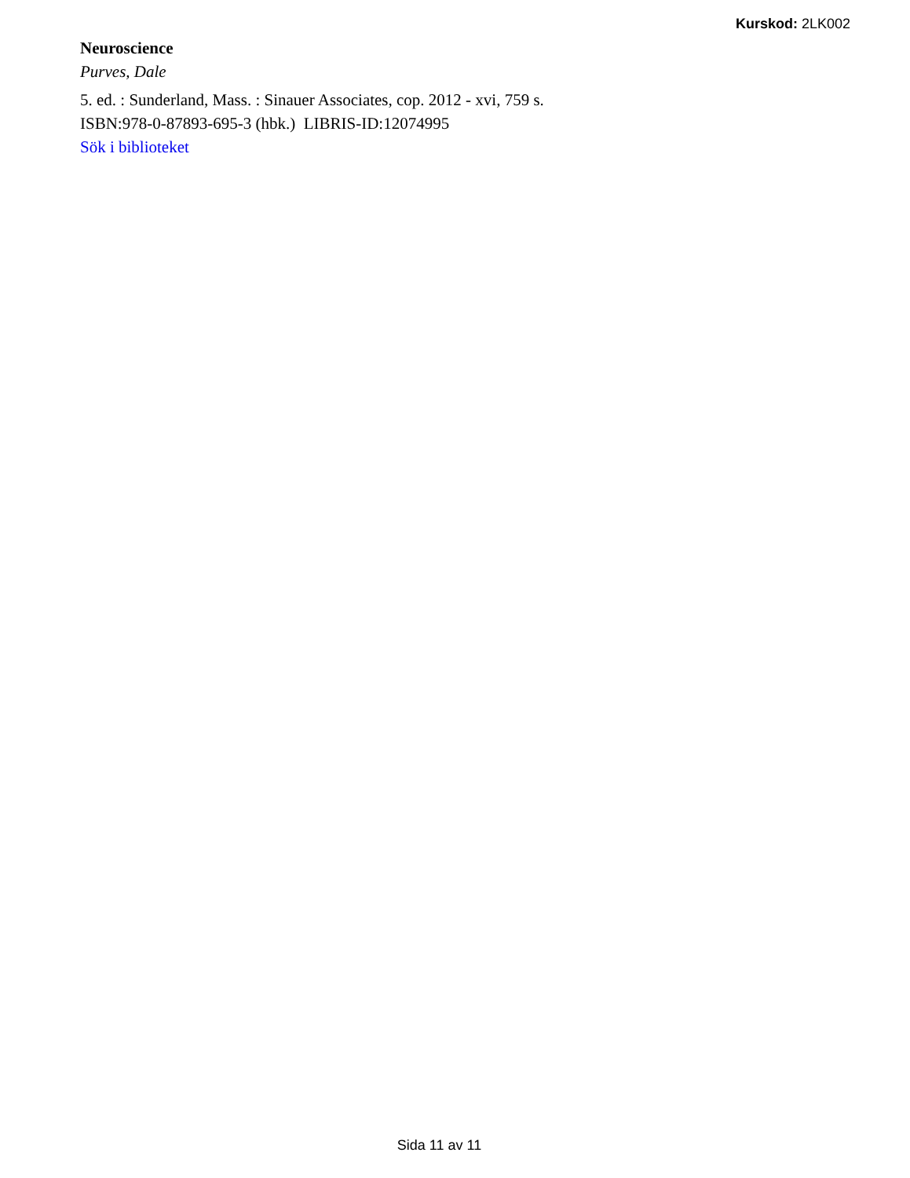Kurskod: 2LK002
Neuroscience
Purves, Dale
5. ed. : Sunderland, Mass. : Sinauer Associates, cop. 2012 - xvi, 759 s.
ISBN:978-0-87893-695-3 (hbk.) LIBRIS-ID:12074995
Sök i biblioteket
Sida 11 av 11